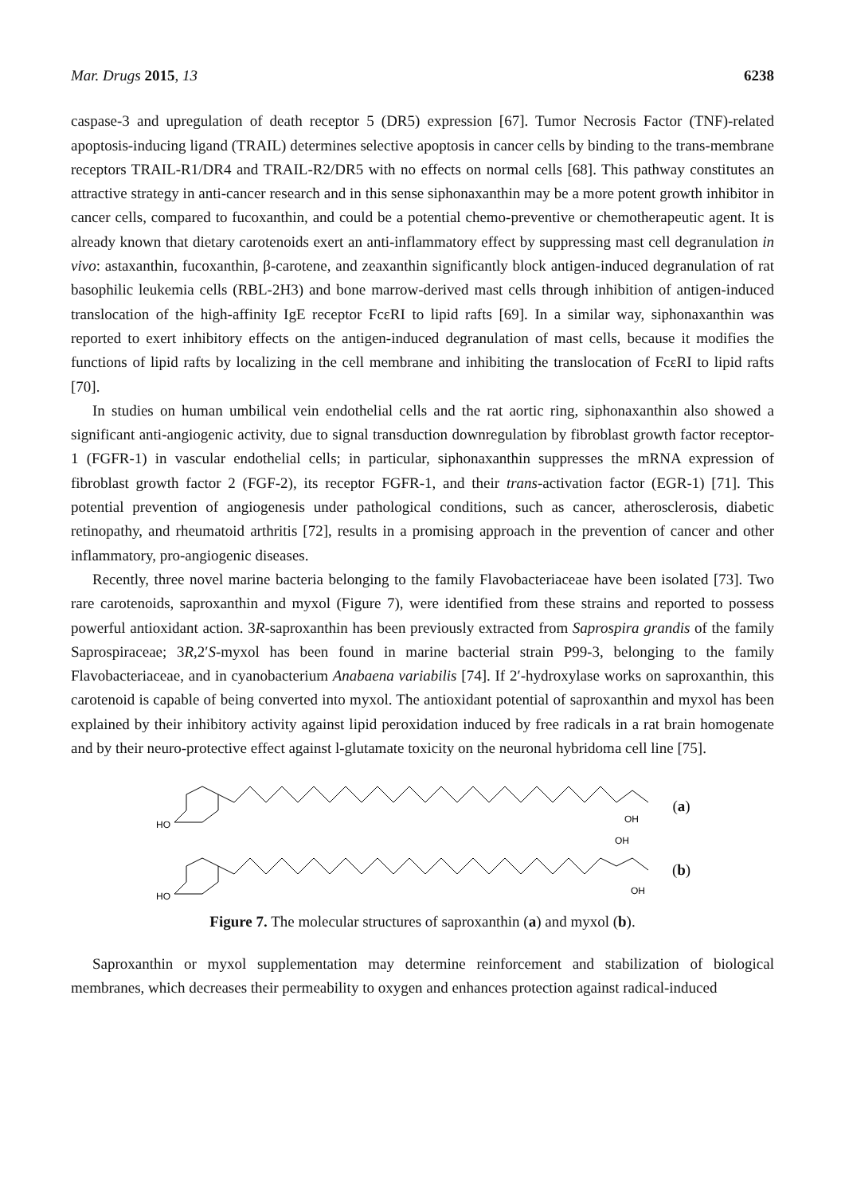Mar. Drugs 2015, 13 6238
caspase-3 and upregulation of death receptor 5 (DR5) expression [67]. Tumor Necrosis Factor (TNF)-related apoptosis-inducing ligand (TRAIL) determines selective apoptosis in cancer cells by binding to the trans-membrane receptors TRAIL-R1/DR4 and TRAIL-R2/DR5 with no effects on normal cells [68]. This pathway constitutes an attractive strategy in anti-cancer research and in this sense siphonaxanthin may be a more potent growth inhibitor in cancer cells, compared to fucoxanthin, and could be a potential chemo-preventive or chemotherapeutic agent. It is already known that dietary carotenoids exert an anti-inflammatory effect by suppressing mast cell degranulation in vivo: astaxanthin, fucoxanthin, β-carotene, and zeaxanthin significantly block antigen-induced degranulation of rat basophilic leukemia cells (RBL-2H3) and bone marrow-derived mast cells through inhibition of antigen-induced translocation of the high-affinity IgE receptor FcεRI to lipid rafts [69]. In a similar way, siphonaxanthin was reported to exert inhibitory effects on the antigen-induced degranulation of mast cells, because it modifies the functions of lipid rafts by localizing in the cell membrane and inhibiting the translocation of FcεRI to lipid rafts [70].
In studies on human umbilical vein endothelial cells and the rat aortic ring, siphonaxanthin also showed a significant anti-angiogenic activity, due to signal transduction downregulation by fibroblast growth factor receptor-1 (FGFR-1) in vascular endothelial cells; in particular, siphonaxanthin suppresses the mRNA expression of fibroblast growth factor 2 (FGF-2), its receptor FGFR-1, and their trans-activation factor (EGR-1) [71]. This potential prevention of angiogenesis under pathological conditions, such as cancer, atherosclerosis, diabetic retinopathy, and rheumatoid arthritis [72], results in a promising approach in the prevention of cancer and other inflammatory, pro-angiogenic diseases.
Recently, three novel marine bacteria belonging to the family Flavobacteriaceae have been isolated [73]. Two rare carotenoids, saproxanthin and myxol (Figure 7), were identified from these strains and reported to possess powerful antioxidant action. 3R-saproxanthin has been previously extracted from Saprospira grandis of the family Saprospiraceae; 3R,2′S-myxol has been found in marine bacterial strain P99-3, belonging to the family Flavobacteriaceae, and in cyanobacterium Anabaena variabilis [74]. If 2′-hydroxylase works on saproxanthin, this carotenoid is capable of being converted into myxol. The antioxidant potential of saproxanthin and myxol has been explained by their inhibitory activity against lipid peroxidation induced by free radicals in a rat brain homogenate and by their neuro-protective effect against l-glutamate toxicity on the neuronal hybridoma cell line [75].
HO
OH
(a)
HO
OH
OH
(b)
Figure 7. The molecular structures of saproxanthin (a) and myxol (b).
Saproxanthin or myxol supplementation may determine reinforcement and stabilization of biological membranes, which decreases their permeability to oxygen and enhances protection against radical-induced